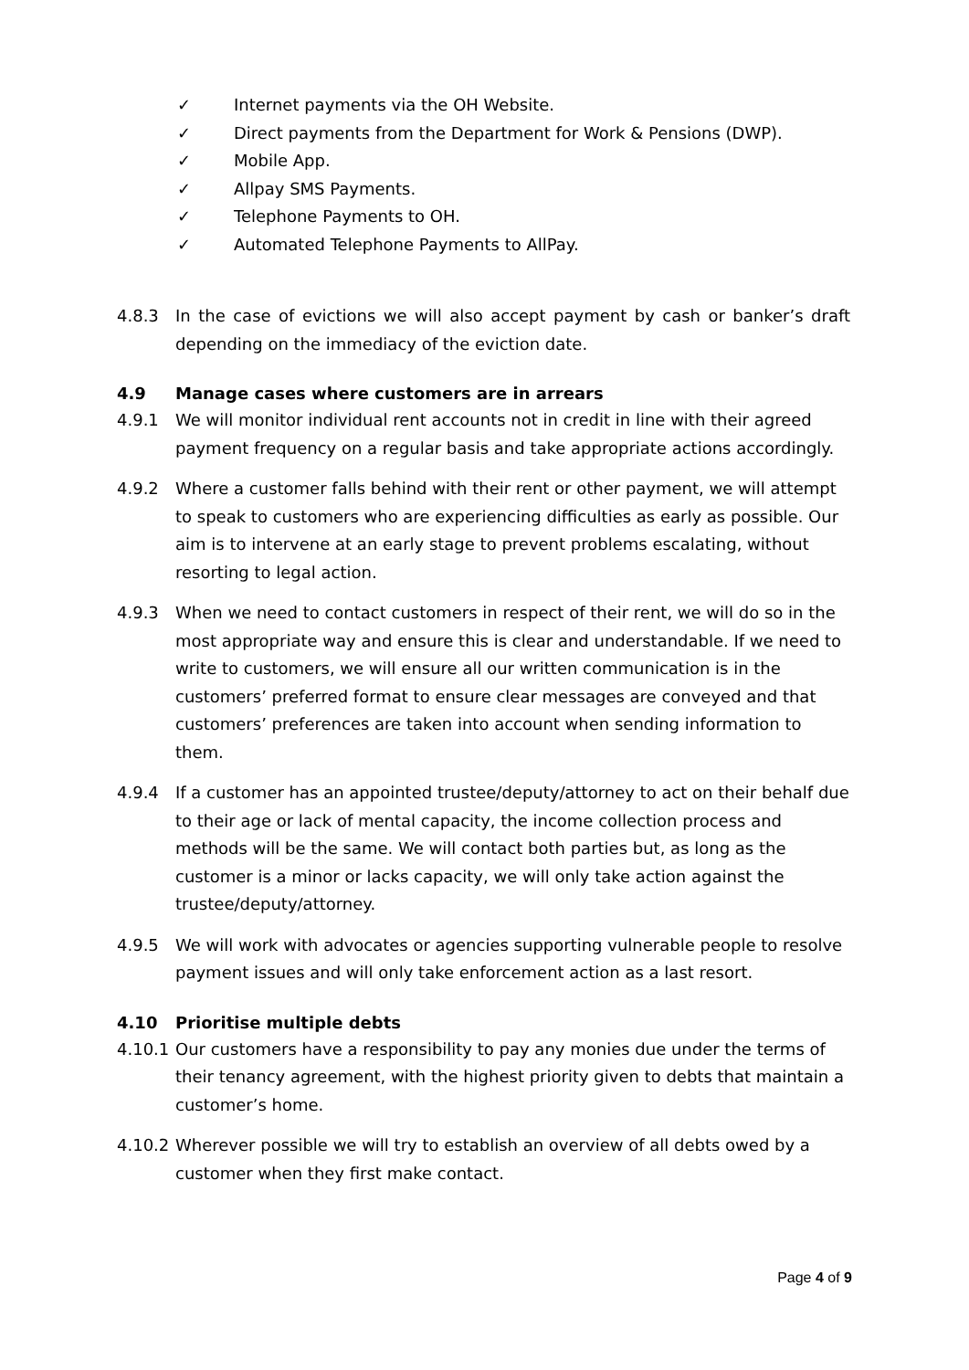✓ Internet payments via the OH Website.
✓ Direct payments from the Department for Work & Pensions (DWP).
✓ Mobile App.
✓ Allpay SMS Payments.
✓ Telephone Payments to OH.
✓ Automated Telephone Payments to AllPay.
4.8.3 In the case of evictions we will also accept payment by cash or banker’s draft depending on the immediacy of the eviction date.
4.9 Manage cases where customers are in arrears
4.9.1 We will monitor individual rent accounts not in credit in line with their agreed payment frequency on a regular basis and take appropriate actions accordingly.
4.9.2 Where a customer falls behind with their rent or other payment, we will attempt to speak to customers who are experiencing difficulties as early as possible. Our aim is to intervene at an early stage to prevent problems escalating, without resorting to legal action.
4.9.3 When we need to contact customers in respect of their rent, we will do so in the most appropriate way and ensure this is clear and understandable. If we need to write to customers, we will ensure all our written communication is in the customers’ preferred format to ensure clear messages are conveyed and that customers’ preferences are taken into account when sending information to them.
4.9.4 If a customer has an appointed trustee/deputy/attorney to act on their behalf due to their age or lack of mental capacity, the income collection process and methods will be the same. We will contact both parties but, as long as the customer is a minor or lacks capacity, we will only take action against the trustee/deputy/attorney.
4.9.5 We will work with advocates or agencies supporting vulnerable people to resolve payment issues and will only take enforcement action as a last resort.
4.10 Prioritise multiple debts
4.10.1
Our customers have a responsibility to pay any monies due under the terms of their tenancy agreement, with the highest priority given to debts that maintain a customer’s home.
4.10.2
Wherever possible we will try to establish an overview of all debts owed by a customer when they first make contact.
Page 4 of 9